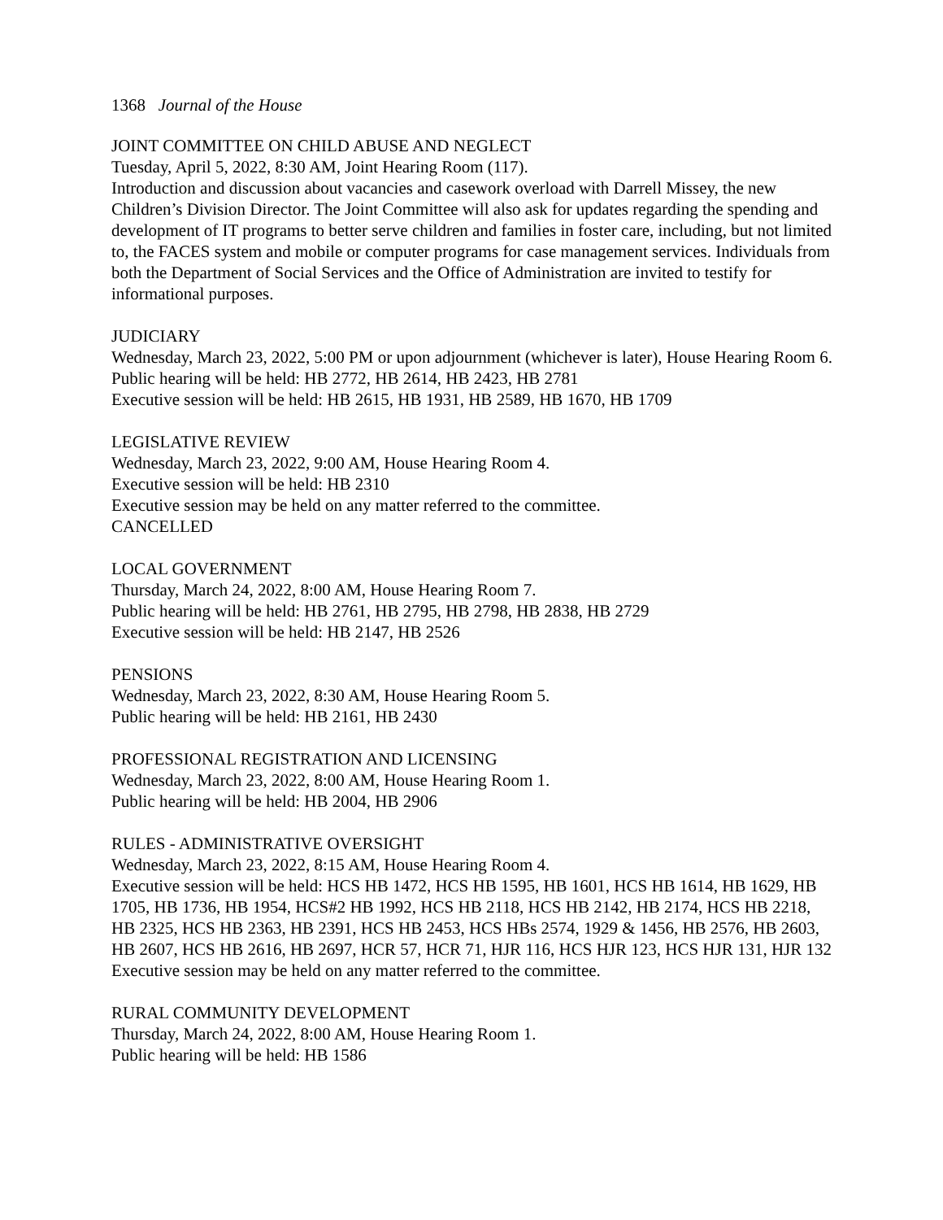1368 Journal of the House
JOINT COMMITTEE ON CHILD ABUSE AND NEGLECT
Tuesday, April 5, 2022, 8:30 AM, Joint Hearing Room (117).
Introduction and discussion about vacancies and casework overload with Darrell Missey, the new Children’s Division Director. The Joint Committee will also ask for updates regarding the spending and development of IT programs to better serve children and families in foster care, including, but not limited to, the FACES system and mobile or computer programs for case management services. Individuals from both the Department of Social Services and the Office of Administration are invited to testify for informational purposes.
JUDICIARY
Wednesday, March 23, 2022, 5:00 PM or upon adjournment (whichever is later), House Hearing Room 6.
Public hearing will be held: HB 2772, HB 2614, HB 2423, HB 2781
Executive session will be held: HB 2615, HB 1931, HB 2589, HB 1670, HB 1709
LEGISLATIVE REVIEW
Wednesday, March 23, 2022, 9:00 AM, House Hearing Room 4.
Executive session will be held: HB 2310
Executive session may be held on any matter referred to the committee.
CANCELLED
LOCAL GOVERNMENT
Thursday, March 24, 2022, 8:00 AM, House Hearing Room 7.
Public hearing will be held: HB 2761, HB 2795, HB 2798, HB 2838, HB 2729
Executive session will be held: HB 2147, HB 2526
PENSIONS
Wednesday, March 23, 2022, 8:30 AM, House Hearing Room 5.
Public hearing will be held: HB 2161, HB 2430
PROFESSIONAL REGISTRATION AND LICENSING
Wednesday, March 23, 2022, 8:00 AM, House Hearing Room 1.
Public hearing will be held: HB 2004, HB 2906
RULES - ADMINISTRATIVE OVERSIGHT
Wednesday, March 23, 2022, 8:15 AM, House Hearing Room 4.
Executive session will be held: HCS HB 1472, HCS HB 1595, HB 1601, HCS HB 1614, HB 1629, HB 1705, HB 1736, HB 1954, HCS#2 HB 1992, HCS HB 2118, HCS HB 2142, HB 2174, HCS HB 2218, HB 2325, HCS HB 2363, HB 2391, HCS HB 2453, HCS HBs 2574, 1929 & 1456, HB 2576, HB 2603, HB 2607, HCS HB 2616, HB 2697, HCR 57, HCR 71, HJR 116, HCS HJR 123, HCS HJR 131, HJR 132
Executive session may be held on any matter referred to the committee.
RURAL COMMUNITY DEVELOPMENT
Thursday, March 24, 2022, 8:00 AM, House Hearing Room 1.
Public hearing will be held: HB 1586